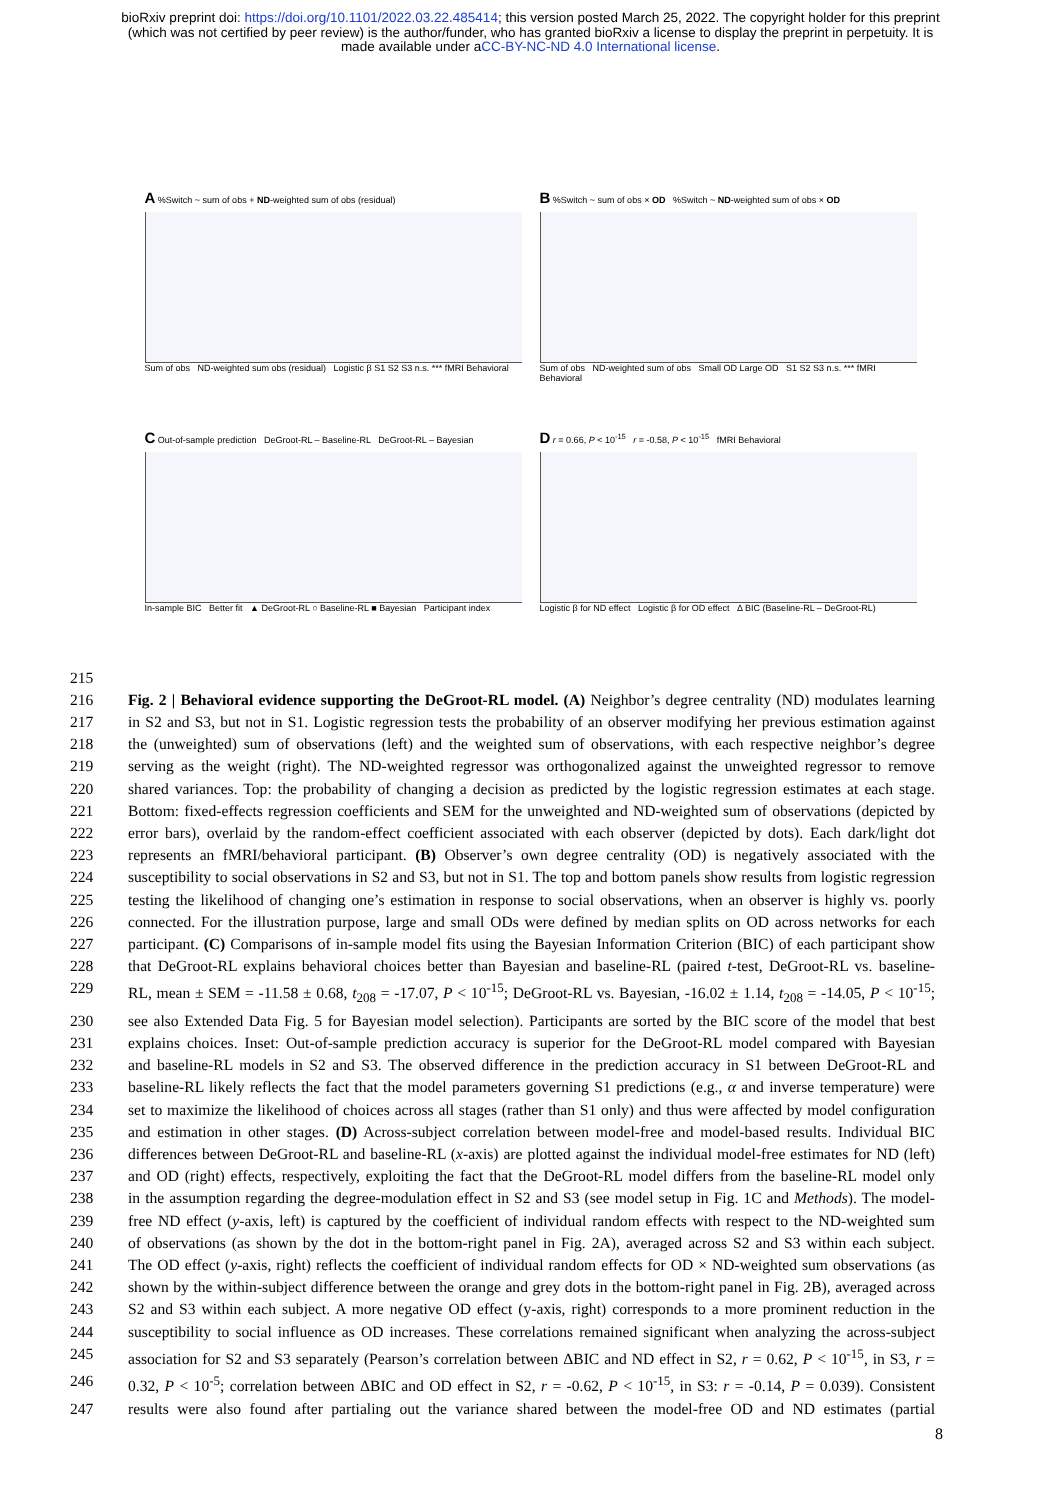bioRxiv preprint doi: https://doi.org/10.1101/2022.03.22.485414; this version posted March 25, 2022. The copyright holder for this preprint
(which was not certified by peer review) is the author/funder, who has granted bioRxiv a license to display the preprint in perpetuity. It is
made available under aCC-BY-NC-ND 4.0 International license.
A %Switch ~ sum of obs + ND-weighted sum of obs (residual)
Sum of obs ND-weighted sum obs (residual) Logistic β S1 S2 S3 n.s. *** fMRI Behavioral
B %Switch ~ sum of obs × OD %Switch ~ ND-weighted sum of obs × OD
Sum of obs ND-weighted sum of obs Small OD Large OD S1 S2 S3 n.s. *** fMRI Behavioral
C Out-of-sample prediction DeGroot-RL – Baseline-RL DeGroot-RL – Bayesian
In-sample BIC Better fit ▲ DeGroot-RL ○ Baseline-RL ■ Bayesian Participant index
D r = 0.66, P < 10<sup>-15</sup> r = -0.58, P < 10<sup>-15</sup> fMRI Behavioral
Logistic β for ND effect Logistic β for OD effect Δ BIC (Baseline-RL – DeGroot-RL)
215
216 Fig. 2 | Behavioral evidence supporting the DeGroot-RL model. (A) Neighbor’s degree centrality (ND) modulates learning
217 in S2 and S3, but not in S1. Logistic regression tests the probability of an observer modifying her previous estimation against
218 the (unweighted) sum of observations (left) and the weighted sum of observations, with each respective neighbor’s degree
219 serving as the weight (right). The ND-weighted regressor was orthogonalized against the unweighted regressor to remove
220 shared variances. Top: the probability of changing a decision as predicted by the logistic regression estimates at each stage.
221 Bottom: fixed-effects regression coefficients and SEM for the unweighted and ND-weighted sum of observations (depicted by
222 error bars), overlaid by the random-effect coefficient associated with each observer (depicted by dots). Each dark/light dot
223 represents an fMRI/behavioral participant. (B) Observer’s own degree centrality (OD) is negatively associated with the
224 susceptibility to social observations in S2 and S3, but not in S1. The top and bottom panels show results from logistic regression
225 testing the likelihood of changing one’s estimation in response to social observations, when an observer is highly vs. poorly
226 connected. For the illustration purpose, large and small ODs were defined by median splits on OD across networks for each
227 participant. (C) Comparisons of in-sample model fits using the Bayesian Information Criterion (BIC) of each participant show
228 that DeGroot-RL explains behavioral choices better than Bayesian and baseline-RL (paired t-test, DeGroot-RL vs. baseline-
229 RL, mean ± SEM = -11.58 ± 0.68, t<sub>208</sub> = -17.07, P < 10<sup>-15</sup>; DeGroot-RL vs. Bayesian, -16.02 ± 1.14, t<sub>208</sub> = -14.05, P < 10<sup>-15</sup>;
230 see also Extended Data Fig. 5 for Bayesian model selection). Participants are sorted by the BIC score of the model that best
231 explains choices. Inset: Out-of-sample prediction accuracy is superior for the DeGroot-RL model compared with Bayesian
232 and baseline-RL models in S2 and S3. The observed difference in the prediction accuracy in S1 between DeGroot-RL and
233 baseline-RL likely reflects the fact that the model parameters governing S1 predictions (e.g., α and inverse temperature) were
234 set to maximize the likelihood of choices across all stages (rather than S1 only) and thus were affected by model configuration
235 and estimation in other stages. (D) Across-subject correlation between model-free and model-based results. Individual BIC
236 differences between DeGroot-RL and baseline-RL (x-axis) are plotted against the individual model-free estimates for ND (left)
237 and OD (right) effects, respectively, exploiting the fact that the DeGroot-RL model differs from the baseline-RL model only
238 in the assumption regarding the degree-modulation effect in S2 and S3 (see model setup in Fig. 1C and Methods). The model-
239 free ND effect (y-axis, left) is captured by the coefficient of individual random effects with respect to the ND-weighted sum
240 of observations (as shown by the dot in the bottom-right panel in Fig. 2A), averaged across S2 and S3 within each subject.
241 The OD effect (y-axis, right) reflects the coefficient of individual random effects for OD × ND-weighted sum observations (as
242 shown by the within-subject difference between the orange and grey dots in the bottom-right panel in Fig. 2B), averaged across
243 S2 and S3 within each subject. A more negative OD effect (y-axis, right) corresponds to a more prominent reduction in the
244 susceptibility to social influence as OD increases. These correlations remained significant when analyzing the across-subject
245 association for S2 and S3 separately (Pearson’s correlation between ΔBIC and ND effect in S2, r = 0.62, P < 10<sup>-15</sup>, in S3, r =
246 0.32, P < 10<sup>-5</sup>; correlation between ΔBIC and OD effect in S2, r = -0.62, P < 10<sup>-15</sup>, in S3: r = -0.14, P = 0.039). Consistent
247 results were also found after partialing out the variance shared between the model-free OD and ND estimates (partial
8